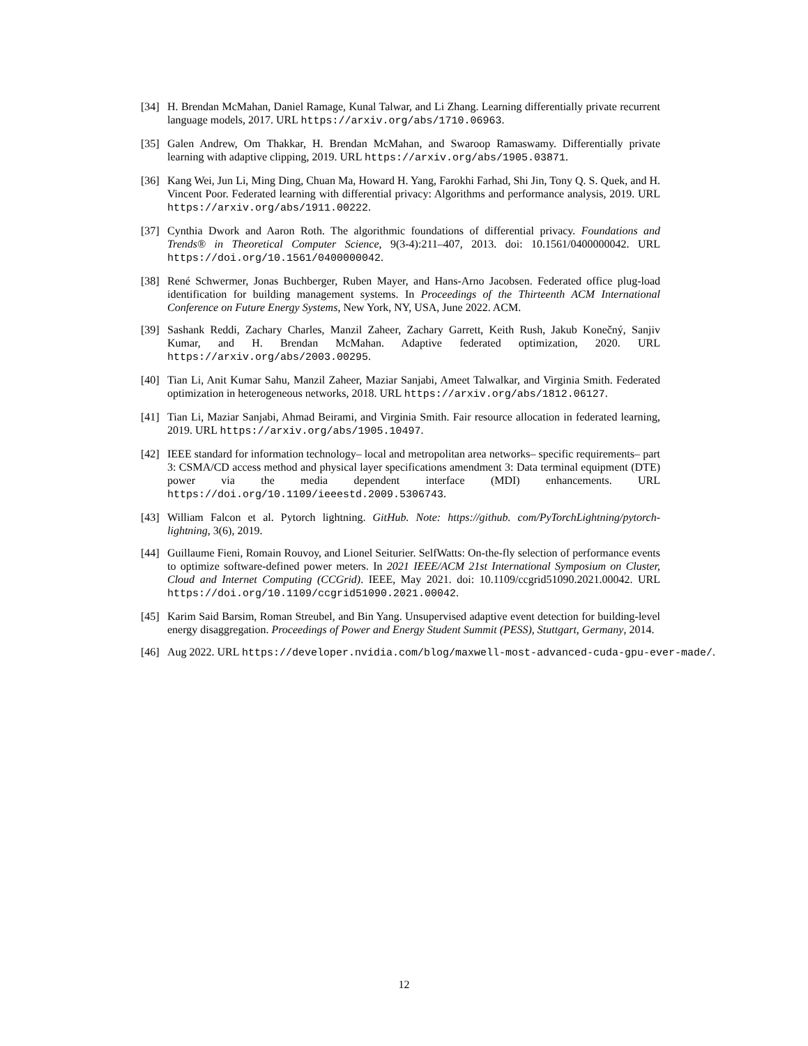[34] H. Brendan McMahan, Daniel Ramage, Kunal Talwar, and Li Zhang. Learning differentially private recurrent language models, 2017. URL https://arxiv.org/abs/1710.06963.
[35] Galen Andrew, Om Thakkar, H. Brendan McMahan, and Swaroop Ramaswamy. Differentially private learning with adaptive clipping, 2019. URL https://arxiv.org/abs/1905.03871.
[36] Kang Wei, Jun Li, Ming Ding, Chuan Ma, Howard H. Yang, Farokhi Farhad, Shi Jin, Tony Q. S. Quek, and H. Vincent Poor. Federated learning with differential privacy: Algorithms and performance analysis, 2019. URL https://arxiv.org/abs/1911.00222.
[37] Cynthia Dwork and Aaron Roth. The algorithmic foundations of differential privacy. Foundations and Trends® in Theoretical Computer Science, 9(3-4):211–407, 2013. doi: 10.1561/0400000042. URL https://doi.org/10.1561/0400000042.
[38] René Schwermer, Jonas Buchberger, Ruben Mayer, and Hans-Arno Jacobsen. Federated office plug-load identification for building management systems. In Proceedings of the Thirteenth ACM International Conference on Future Energy Systems, New York, NY, USA, June 2022. ACM.
[39] Sashank Reddi, Zachary Charles, Manzil Zaheer, Zachary Garrett, Keith Rush, Jakub Konečný, Sanjiv Kumar, and H. Brendan McMahan. Adaptive federated optimization, 2020. URL https://arxiv.org/abs/2003.00295.
[40] Tian Li, Anit Kumar Sahu, Manzil Zaheer, Maziar Sanjabi, Ameet Talwalkar, and Virginia Smith. Federated optimization in heterogeneous networks, 2018. URL https://arxiv.org/abs/1812.06127.
[41] Tian Li, Maziar Sanjabi, Ahmad Beirami, and Virginia Smith. Fair resource allocation in federated learning, 2019. URL https://arxiv.org/abs/1905.10497.
[42] IEEE standard for information technology– local and metropolitan area networks– specific requirements– part 3: CSMA/CD access method and physical layer specifications amendment 3: Data terminal equipment (DTE) power via the media dependent interface (MDI) enhancements. URL https://doi.org/10.1109/ieeestd.2009.5306743.
[43] William Falcon et al. Pytorch lightning. GitHub. Note: https://github. com/PyTorchLightning/pytorch-lightning, 3(6), 2019.
[44] Guillaume Fieni, Romain Rouvoy, and Lionel Seiturier. SelfWatts: On-the-fly selection of performance events to optimize software-defined power meters. In 2021 IEEE/ACM 21st International Symposium on Cluster, Cloud and Internet Computing (CCGrid). IEEE, May 2021. doi: 10.1109/ccgrid51090.2021.00042. URL https://doi.org/10.1109/ccgrid51090.2021.00042.
[45] Karim Said Barsim, Roman Streubel, and Bin Yang. Unsupervised adaptive event detection for building-level energy disaggregation. Proceedings of Power and Energy Student Summit (PESS), Stuttgart, Germany, 2014.
[46] Aug 2022. URL https://developer.nvidia.com/blog/maxwell-most-advanced-cuda-gpu-ever-made/.
12